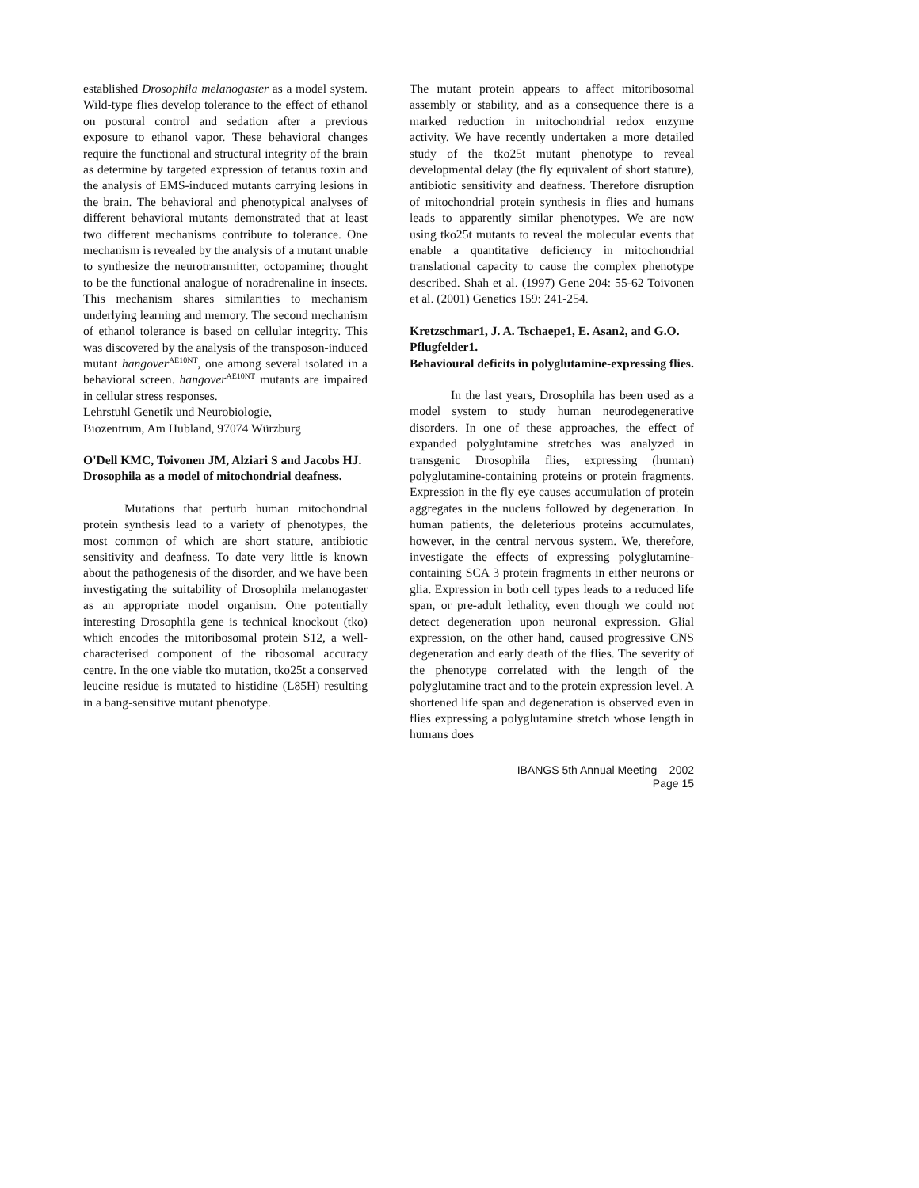established Drosophila melanogaster as a model system. Wild-type flies develop tolerance to the effect of ethanol on postural control and sedation after a previous exposure to ethanol vapor. These behavioral changes require the functional and structural integrity of the brain as determine by targeted expression of tetanus toxin and the analysis of EMS-induced mutants carrying lesions in the brain. The behavioral and phenotypical analyses of different behavioral mutants demonstrated that at least two different mechanisms contribute to tolerance. One mechanism is revealed by the analysis of a mutant unable to synthesize the neurotransmitter, octopamine; thought to be the functional analogue of noradrenaline in insects. This mechanism shares similarities to mechanism underlying learning and memory. The second mechanism of ethanol tolerance is based on cellular integrity. This was discovered by the analysis of the transposon-induced mutant hangover<sup>AE10NT</sup>, one among several isolated in a behavioral screen. hangover<sup>AE10NT</sup> mutants are impaired in cellular stress responses.
Lehrstuhl Genetik und Neurobiologie,
Biozentrum, Am Hubland, 97074 Würzburg
O'Dell KMC, Toivonen JM, Alziari S and Jacobs HJ.
Drosophila as a model of mitochondrial deafness.
Mutations that perturb human mitochondrial protein synthesis lead to a variety of phenotypes, the most common of which are short stature, antibiotic sensitivity and deafness. To date very little is known about the pathogenesis of the disorder, and we have been investigating the suitability of Drosophila melanogaster as an appropriate model organism. One potentially interesting Drosophila gene is technical knockout (tko) which encodes the mitoribosomal protein S12, a well-characterised component of the ribosomal accuracy centre. In the one viable tko mutation, tko25t a conserved leucine residue is mutated to histidine (L85H) resulting in a bang-sensitive mutant phenotype.
The mutant protein appears to affect mitoribosomal assembly or stability, and as a consequence there is a marked reduction in mitochondrial redox enzyme activity. We have recently undertaken a more detailed study of the tko25t mutant phenotype to reveal developmental delay (the fly equivalent of short stature), antibiotic sensitivity and deafness. Therefore disruption of mitochondrial protein synthesis in flies and humans leads to apparently similar phenotypes. We are now using tko25t mutants to reveal the molecular events that enable a quantitative deficiency in mitochondrial translational capacity to cause the complex phenotype described. Shah et al. (1997) Gene 204: 55-62 Toivonen et al. (2001) Genetics 159: 241-254.
Kretzschmar1, J. A. Tschaepe1, E. Asan2, and G.O. Pflugfelder1.
Behavioural deficits in polyglutamine-expressing flies.
In the last years, Drosophila has been used as a model system to study human neurodegenerative disorders. In one of these approaches, the effect of expanded polyglutamine stretches was analyzed in transgenic Drosophila flies, expressing (human) polyglutamine-containing proteins or protein fragments. Expression in the fly eye causes accumulation of protein aggregates in the nucleus followed by degeneration. In human patients, the deleterious proteins accumulates, however, in the central nervous system. We, therefore, investigate the effects of expressing polyglutamine-containing SCA 3 protein fragments in either neurons or glia. Expression in both cell types leads to a reduced life span, or pre-adult lethality, even though we could not detect degeneration upon neuronal expression. Glial expression, on the other hand, caused progressive CNS degeneration and early death of the flies. The severity of the phenotype correlated with the length of the polyglutamine tract and to the protein expression level. A shortened life span and degeneration is observed even in flies expressing a polyglutamine stretch whose length in humans does
IBANGS 5th Annual Meeting – 2002
Page 15